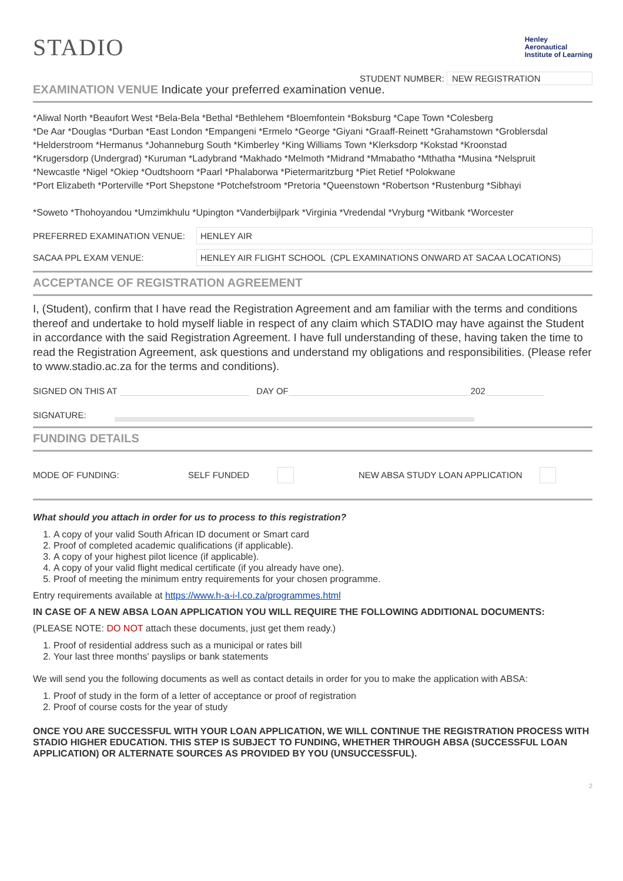STADIO
Henley
Aeronautical
Institute of Learning
STUDENT NUMBER: NEW REGISTRATION
EXAMINATION VENUE Indicate your preferred examination venue.
*Aliwal North *Beaufort West *Bela-Bela *Bethal *Bethlehem *Bloemfontein *Boksburg *Cape Town *Colesberg
*De Aar *Douglas *Durban *East London *Empangeni *Ermelo *George *Giyani *Graaff-Reinett *Grahamstown *Groblersdal
*Helderstroom *Hermanus *Johanneburg South *Kimberley *King Williams Town *Klerksdorp *Kokstad *Kroonstad
*Krugersdorp (Undergrad) *Kuruman *Ladybrand *Makhado *Melmoth *Midrand *Mmabatho *Mthatha *Musina *Nelspruit
*Newcastle *Nigel *Okiep *Oudtshoorn *Paarl *Phalaborwa *Pietermaritzburg *Piet Retief *Polokwane
*Port Elizabeth *Porterville *Port Shepstone *Potchefstroom *Pretoria *Queenstown *Robertson *Rustenburg *Sibhayi
*Soweto *Thohoyandou *Umzimkhulu *Upington *Vanderbijlpark *Virginia *Vredendal *Vryburg *Witbank *Worcester
PREFERRED EXAMINATION VENUE:
HENLEY AIR
SACAA PPL EXAM VENUE:
HENLEY AIR FLIGHT SCHOOL (CPL EXAMINATIONS ONWARD AT SACAA LOCATIONS)
ACCEPTANCE OF REGISTRATION AGREEMENT
I, (Student), confirm that I have read the Registration Agreement and am familiar with the terms and conditions thereof and undertake to hold myself liable in respect of any claim which STADIO may have against the Student in accordance with the said Registration Agreement. I have full understanding of these, having taken the time to read the Registration Agreement, ask questions and understand my obligations and responsibilities. (Please refer to www.stadio.ac.za for the terms and conditions).
SIGNED ON THIS AT DAY OF 202
SIGNATURE:
FUNDING DETAILS
MODE OF FUNDING: SELF FUNDED NEW ABSA STUDY LOAN APPLICATION
What should you attach in order for us to process to this registration?
1. A copy of your valid South African ID document or Smart card
2. Proof of completed academic qualifications (if applicable).
3. A copy of your highest pilot licence (if applicable).
4. A copy of your valid flight medical certificate (if you already have one).
5. Proof of meeting the minimum entry requirements for your chosen programme.
Entry requirements available at https://www.h-a-i-l.co.za/programmes.html
IN CASE OF A NEW ABSA LOAN APPLICATION YOU WILL REQUIRE THE FOLLOWING ADDITIONAL DOCUMENTS:
(PLEASE NOTE: DO NOT attach these documents, just get them ready.)
1. Proof of residential address such as a municipal or rates bill
2. Your last three months' payslips or bank statements
We will send you the following documents as well as contact details in order for you to make the application with ABSA:
1. Proof of study in the form of a letter of acceptance or proof of registration
2. Proof of course costs for the year of study
ONCE YOU ARE SUCCESSFUL WITH YOUR LOAN APPLICATION, WE WILL CONTINUE THE REGISTRATION PROCESS WITH STADIO HIGHER EDUCATION. THIS STEP IS SUBJECT TO FUNDING, WHETHER THROUGH ABSA (SUCCESSFUL LOAN APPLICATION) OR ALTERNATE SOURCES AS PROVIDED BY YOU (UNSUCCESSFUL).
2